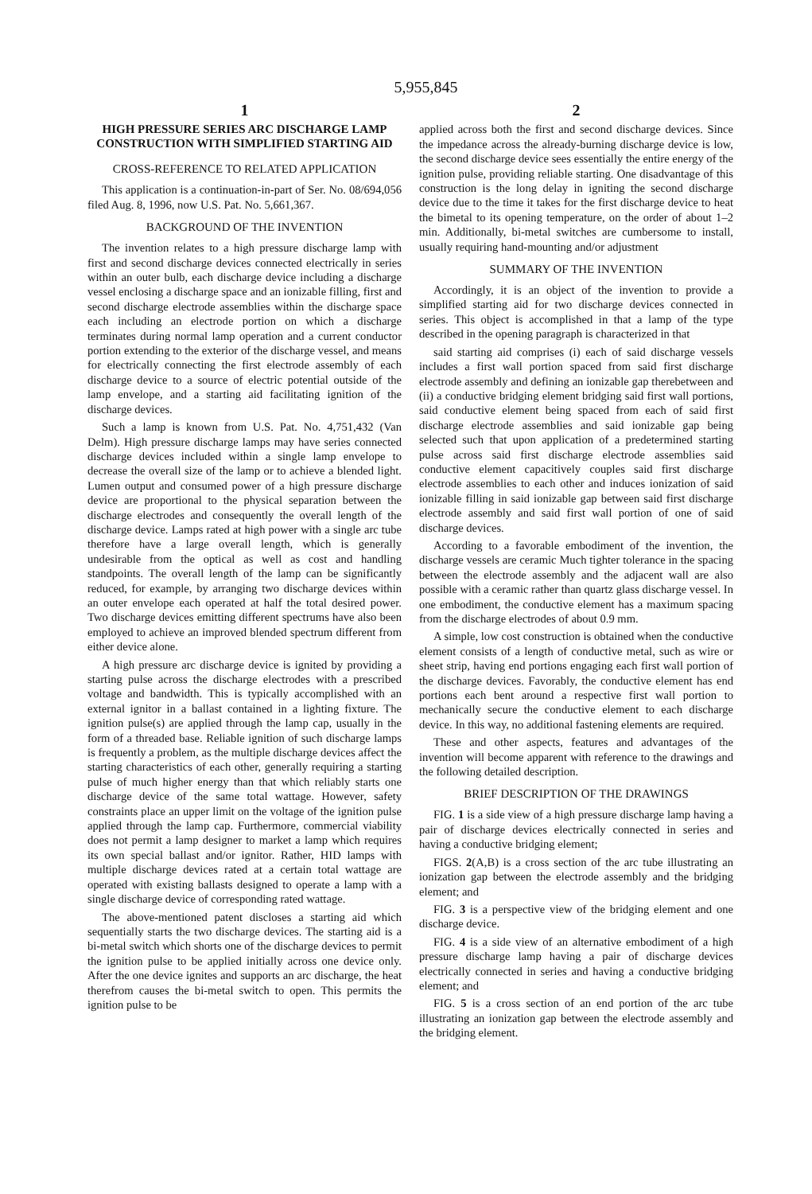5,955,845
1
HIGH PRESSURE SERIES ARC DISCHARGE LAMP CONSTRUCTION WITH SIMPLIFIED STARTING AID
CROSS-REFERENCE TO RELATED APPLICATION
This application is a continuation-in-part of Ser. No. 08/694,056 filed Aug. 8, 1996, now U.S. Pat. No. 5,661,367.
BACKGROUND OF THE INVENTION
The invention relates to a high pressure discharge lamp with first and second discharge devices connected electrically in series within an outer bulb, each discharge device including a discharge vessel enclosing a discharge space and an ionizable filling, first and second discharge electrode assemblies within the discharge space each including an electrode portion on which a discharge terminates during normal lamp operation and a current conductor portion extending to the exterior of the discharge vessel, and means for electrically connecting the first electrode assembly of each discharge device to a source of electric potential outside of the lamp envelope, and a starting aid facilitating ignition of the discharge devices.
Such a lamp is known from U.S. Pat. No. 4,751,432 (Van Delm). High pressure discharge lamps may have series connected discharge devices included within a single lamp envelope to decrease the overall size of the lamp or to achieve a blended light. Lumen output and consumed power of a high pressure discharge device are proportional to the physical separation between the discharge electrodes and consequently the overall length of the discharge device. Lamps rated at high power with a single arc tube therefore have a large overall length, which is generally undesirable from the optical as well as cost and handling standpoints. The overall length of the lamp can be significantly reduced, for example, by arranging two discharge devices within an outer envelope each operated at half the total desired power. Two discharge devices emitting different spectrums have also been employed to achieve an improved blended spectrum different from either device alone.
A high pressure arc discharge device is ignited by providing a starting pulse across the discharge electrodes with a prescribed voltage and bandwidth. This is typically accomplished with an external ignitor in a ballast contained in a lighting fixture. The ignition pulse(s) are applied through the lamp cap, usually in the form of a threaded base. Reliable ignition of such discharge lamps is frequently a problem, as the multiple discharge devices affect the starting characteristics of each other, generally requiring a starting pulse of much higher energy than that which reliably starts one discharge device of the same total wattage. However, safety constraints place an upper limit on the voltage of the ignition pulse applied through the lamp cap. Furthermore, commercial viability does not permit a lamp designer to market a lamp which requires its own special ballast and/or ignitor. Rather, HID lamps with multiple discharge devices rated at a certain total wattage are operated with existing ballasts designed to operate a lamp with a single discharge device of corresponding rated wattage.
The above-mentioned patent discloses a starting aid which sequentially starts the two discharge devices. The starting aid is a bi-metal switch which shorts one of the discharge devices to permit the ignition pulse to be applied initially across one device only. After the one device ignites and supports an arc discharge, the heat therefrom causes the bi-metal switch to open. This permits the ignition pulse to be
2
applied across both the first and second discharge devices. Since the impedance across the already-burning discharge device is low, the second discharge device sees essentially the entire energy of the ignition pulse, providing reliable starting. One disadvantage of this construction is the long delay in igniting the second discharge device due to the time it takes for the first discharge device to heat the bimetal to its opening temperature, on the order of about 1–2 min. Additionally, bi-metal switches are cumbersome to install, usually requiring hand-mounting and/or adjustment
SUMMARY OF THE INVENTION
Accordingly, it is an object of the invention to provide a simplified starting aid for two discharge devices connected in series. This object is accomplished in that a lamp of the type described in the opening paragraph is characterized in that
said starting aid comprises (i) each of said discharge vessels includes a first wall portion spaced from said first discharge electrode assembly and defining an ionizable gap therebetween and (ii) a conductive bridging element bridging said first wall portions, said conductive element being spaced from each of said first discharge electrode assemblies and said ionizable gap being selected such that upon application of a predetermined starting pulse across said first discharge electrode assemblies said conductive element capacitively couples said first discharge electrode assemblies to each other and induces ionization of said ionizable filling in said ionizable gap between said first discharge electrode assembly and said first wall portion of one of said discharge devices.
According to a favorable embodiment of the invention, the discharge vessels are ceramic Much tighter tolerance in the spacing between the electrode assembly and the adjacent wall are also possible with a ceramic rather than quartz glass discharge vessel. In one embodiment, the conductive element has a maximum spacing from the discharge electrodes of about 0.9 mm.
A simple, low cost construction is obtained when the conductive element consists of a length of conductive metal, such as wire or sheet strip, having end portions engaging each first wall portion of the discharge devices. Favorably, the conductive element has end portions each bent around a respective first wall portion to mechanically secure the conductive element to each discharge device. In this way, no additional fastening elements are required.
These and other aspects, features and advantages of the invention will become apparent with reference to the drawings and the following detailed description.
BRIEF DESCRIPTION OF THE DRAWINGS
FIG. 1 is a side view of a high pressure discharge lamp having a pair of discharge devices electrically connected in series and having a conductive bridging element;
FIGS. 2(A,B) is a cross section of the arc tube illustrating an ionization gap between the electrode assembly and the bridging element; and
FIG. 3 is a perspective view of the bridging element and one discharge device.
FIG. 4 is a side view of an alternative embodiment of a high pressure discharge lamp having a pair of discharge devices electrically connected in series and having a conductive bridging element; and
FIG. 5 is a cross section of an end portion of the arc tube illustrating an ionization gap between the electrode assembly and the bridging element.